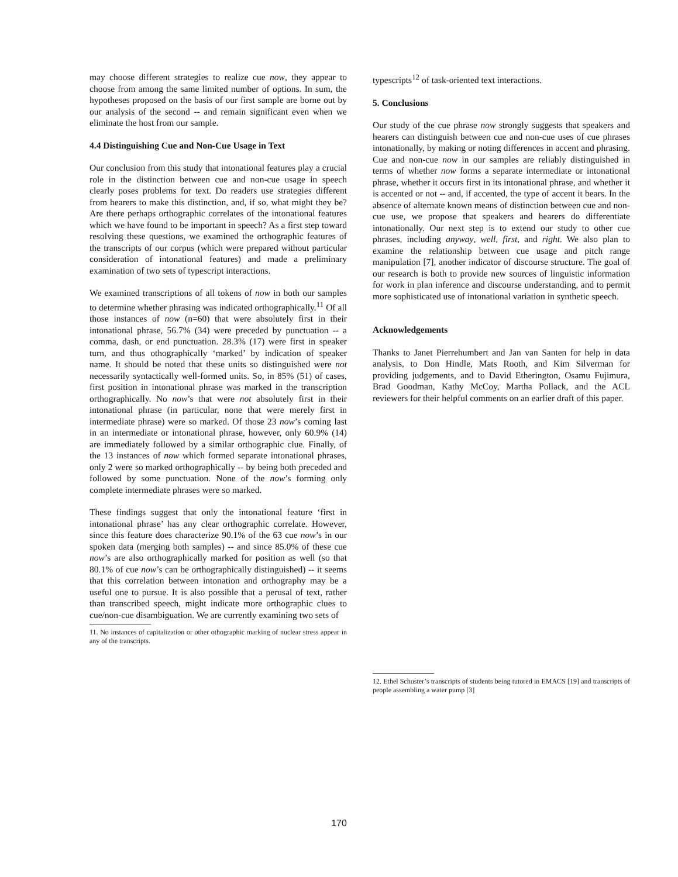may choose different strategies to realize cue now, they appear to choose from among the same limited number of options. In sum, the hypotheses proposed on the basis of our first sample are borne out by our analysis of the second -- and remain significant even when we eliminate the host from our sample.
4.4 Distinguishing Cue and Non-Cue Usage in Text
Our conclusion from this study that intonational features play a crucial role in the distinction between cue and non-cue usage in speech clearly poses problems for text. Do readers use strategies different from hearers to make this distinction, and, if so, what might they be? Are there perhaps orthographic correlates of the intonational features which we have found to be important in speech? As a first step toward resolving these questions, we examined the orthographic features of the transcripts of our corpus (which were prepared without particular consideration of intonational features) and made a preliminary examination of two sets of typescript interactions.
We examined transcriptions of all tokens of now in both our samples to determine whether phrasing was indicated orthographically.<sup>11</sup> Of all those instances of now (n=60) that were absolutely first in their intonational phrase, 56.7% (34) were preceded by punctuation -- a comma, dash, or end punctuation. 28.3% (17) were first in speaker turn, and thus othographically ‘marked’ by indication of speaker name. It should be noted that these units so distinguished were not necessarily syntactically well-formed units. So, in 85% (51) of cases, first position in intonational phrase was marked in the transcription orthographically. No now’s that were not absolutely first in their intonational phrase (in particular, none that were merely first in intermediate phrase) were so marked. Of those 23 now’s coming last in an intermediate or intonational phrase, however, only 60.9% (14) are immediately followed by a similar orthographic clue. Finally, of the 13 instances of now which formed separate intonational phrases, only 2 were so marked orthographically -- by being both preceded and followed by some punctuation. None of the now’s forming only complete intermediate phrases were so marked.
These findings suggest that only the intonational feature ‘first in intonational phrase’ has any clear orthographic correlate. However, since this feature does characterize 90.1% of the 63 cue now’s in our spoken data (merging both samples) -- and since 85.0% of these cue now’s are also orthographically marked for position as well (so that 80.1% of cue now’s can be orthographically distinguished) -- it seems that this correlation between intonation and orthography may be a useful one to pursue. It is also possible that a perusal of text, rather than transcribed speech, might indicate more orthographic clues to cue/non-cue disambiguation. We are currently examining two sets of
11. No instances of capitalization or other othographic marking of nuclear stress appear in any of the transcripts.
typescripts<sup>12</sup> of task-oriented text interactions.
5. Conclusions
Our study of the cue phrase now strongly suggests that speakers and hearers can distinguish between cue and non-cue uses of cue phrases intonationally, by making or noting differences in accent and phrasing. Cue and non-cue now in our samples are reliably distinguished in terms of whether now forms a separate intermediate or intonational phrase, whether it occurs first in its intonational phrase, and whether it is accented or not -- and, if accented, the type of accent it bears. In the absence of alternate known means of distinction between cue and non-cue use, we propose that speakers and hearers do differentiate intonationally. Our next step is to extend our study to other cue phrases, including anyway, well, first, and right. We also plan to examine the relationship between cue usage and pitch range manipulation [7], another indicator of discourse structure. The goal of our research is both to provide new sources of linguistic information for work in plan inference and discourse understanding, and to permit more sophisticated use of intonational variation in synthetic speech.
Acknowledgements
Thanks to Janet Pierrehumbert and Jan van Santen for help in data analysis, to Don Hindle, Mats Rooth, and Kim Silverman for providing judgements, and to David Etherington, Osamu Fujimura, Brad Goodman, Kathy McCoy, Martha Pollack, and the ACL reviewers for their helpful comments on an earlier draft of this paper.
12. Ethel Schuster’s transcripts of students being tutored in EMACS [19] and transcripts of people assembling a water pump [3]
170